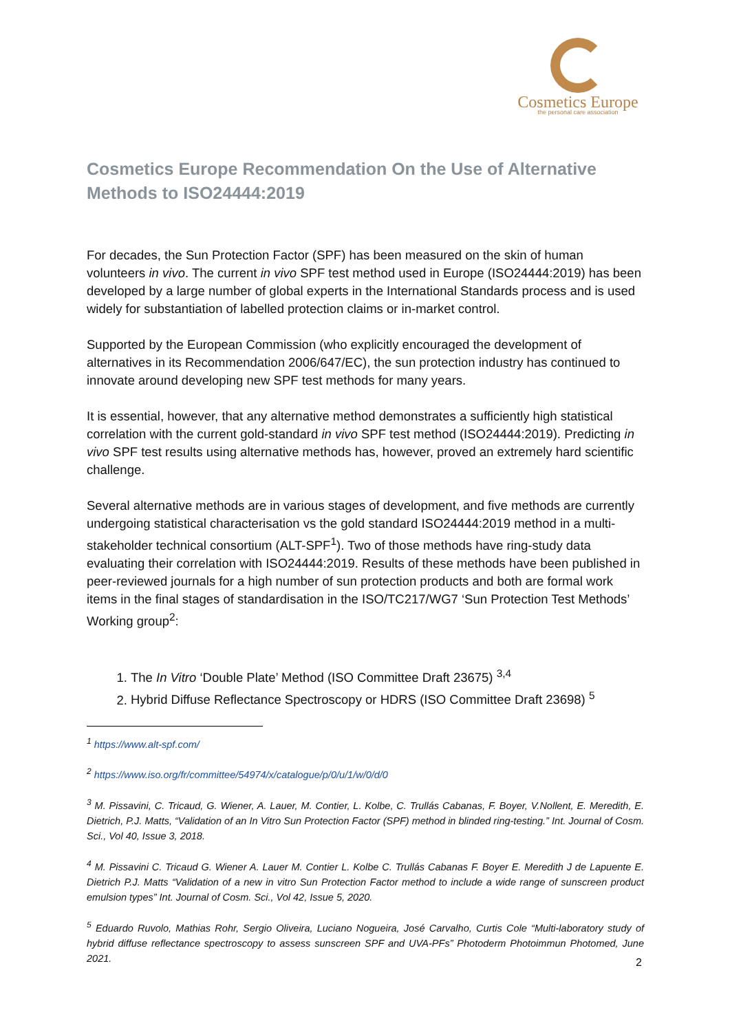Cosmetics Europe
the personal care association
Cosmetics Europe Recommendation On the Use of Alternative Methods to ISO24444:2019
For decades, the Sun Protection Factor (SPF) has been measured on the skin of human volunteers in vivo. The current in vivo SPF test method used in Europe (ISO24444:2019) has been developed by a large number of global experts in the International Standards process and is used widely for substantiation of labelled protection claims or in-market control.
Supported by the European Commission (who explicitly encouraged the development of alternatives in its Recommendation 2006/647/EC), the sun protection industry has continued to innovate around developing new SPF test methods for many years.
It is essential, however, that any alternative method demonstrates a sufficiently high statistical correlation with the current gold-standard in vivo SPF test method (ISO24444:2019). Predicting in vivo SPF test results using alternative methods has, however, proved an extremely hard scientific challenge.
Several alternative methods are in various stages of development, and five methods are currently undergoing statistical characterisation vs the gold standard ISO24444:2019 method in a multi-stakeholder technical consortium (ALT-SPF<sup>1</sup>). Two of those methods have ring-study data evaluating their correlation with ISO24444:2019. Results of these methods have been published in peer-reviewed journals for a high number of sun protection products and both are formal work items in the final stages of standardisation in the ISO/TC217/WG7 ‘Sun Protection Test Methods’ Working group<sup>2</sup>:
1. The In Vitro ‘Double Plate’ Method (ISO Committee Draft 23675) <sup>3,4</sup>
2. Hybrid Diffuse Reflectance Spectroscopy or HDRS (ISO Committee Draft 23698) <sup>5</sup>
<sup>1</sup> https://www.alt-spf.com/
<sup>2</sup> https://www.iso.org/fr/committee/54974/x/catalogue/p/0/u/1/w/0/d/0
<sup>3</sup> M. Pissavini, C. Tricaud, G. Wiener, A. Lauer, M. Contier, L. Kolbe, C. Trullás Cabanas, F. Boyer, V.Nollent, E. Meredith, E. Dietrich, P.J. Matts, “Validation of an In Vitro Sun Protection Factor (SPF) method in blinded ring-testing.” Int. Journal of Cosm. Sci., Vol 40, Issue 3, 2018.
<sup>4</sup> M. Pissavini C. Tricaud G. Wiener A. Lauer M. Contier L. Kolbe C. Trullás Cabanas F. Boyer E. Meredith J de Lapuente E. Dietrich P.J. Matts “Validation of a new in vitro Sun Protection Factor method to include a wide range of sunscreen product emulsion types” Int. Journal of Cosm. Sci., Vol 42, Issue 5, 2020.
<sup>5</sup> Eduardo Ruvolo, Mathias Rohr, Sergio Oliveira, Luciano Nogueira, José Carvalho, Curtis Cole “Multi-laboratory study of hybrid diffuse reflectance spectroscopy to assess sunscreen SPF and UVA-PFs” Photoderm Photoimmun Photomed, June 2021.
2